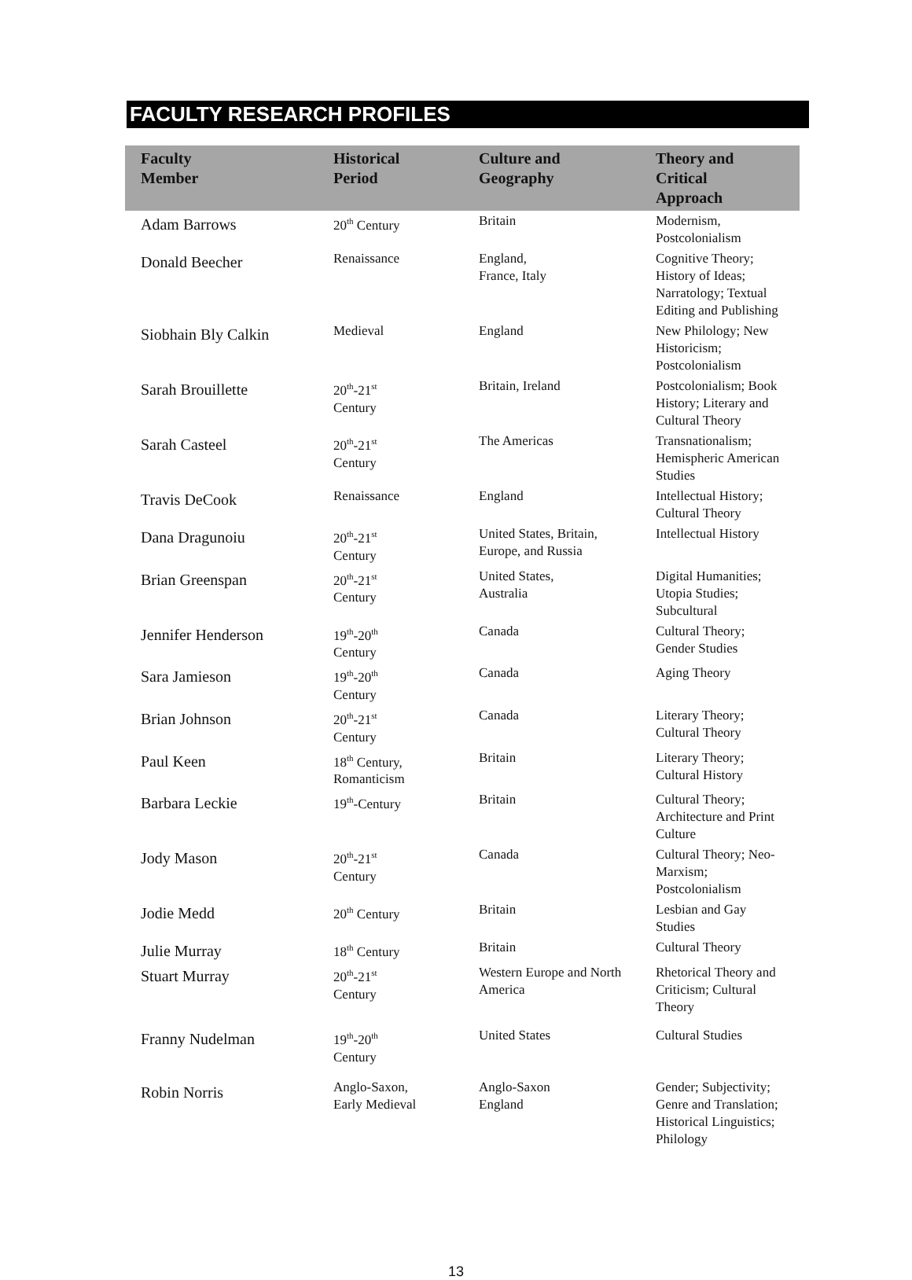FACULTY RESEARCH PROFILES
| Faculty Member | Historical Period | Culture and Geography | Theory and Critical Approach |
| --- | --- | --- | --- |
| Adam Barrows | 20<sup>th</sup> Century | Britain | Modernism, Postcolonialism |
| Donald Beecher | Renaissance | England, France, Italy | Cognitive Theory; History of Ideas; Narratology; Textual Editing and Publishing |
| Siobhain Bly Calkin | Medieval | England | New Philology; New Historicism; Postcolonialism |
| Sarah Brouillette | 20<sup>th</sup>-21<sup>st</sup> Century | Britain, Ireland | Postcolonialism; Book History; Literary and Cultural Theory |
| Sarah Casteel | 20<sup>th</sup>-21<sup>st</sup> Century | The Americas | Transnationalism; Hemispheric American Studies |
| Travis DeCook | Renaissance | England | Intellectual History; Cultural Theory |
| Dana Dragunoiu | 20<sup>th</sup>-21<sup>st</sup> Century | United States, Britain, Europe, and Russia | Intellectual History |
| Brian Greenspan | 20<sup>th</sup>-21<sup>st</sup> Century | United States, Australia | Digital Humanities; Utopia Studies; Subcultural |
| Jennifer Henderson | 19<sup>th</sup>-20<sup>th</sup> Century | Canada | Cultural Theory; Gender Studies |
| Sara Jamieson | 19<sup>th</sup>-20<sup>th</sup> Century | Canada | Aging Theory |
| Brian Johnson | 20<sup>th</sup>-21<sup>st</sup> Century | Canada | Literary Theory; Cultural Theory |
| Paul Keen | 18<sup>th</sup> Century, Romanticism | Britain | Literary Theory; Cultural History |
| Barbara Leckie | 19<sup>th</sup>-Century | Britain | Cultural Theory; Architecture and Print Culture |
| Jody Mason | 20<sup>th</sup>-21<sup>st</sup> Century | Canada | Cultural Theory; Neo-Marxism; Postcolonialism |
| Jodie Medd | 20<sup>th</sup> Century | Britain | Lesbian and Gay Studies |
| Julie Murray | 18<sup>th</sup> Century | Britain | Cultural Theory |
| Stuart Murray | 20<sup>th</sup>-21<sup>st</sup> Century | Western Europe and North America | Rhetorical Theory and Criticism; Cultural Theory |
| Franny Nudelman | 19<sup>th</sup>-20<sup>th</sup> Century | United States | Cultural Studies |
| Robin Norris | Anglo-Saxon, Early Medieval | Anglo-Saxon England | Gender; Subjectivity; Genre and Translation; Historical Linguistics; Philology |
13